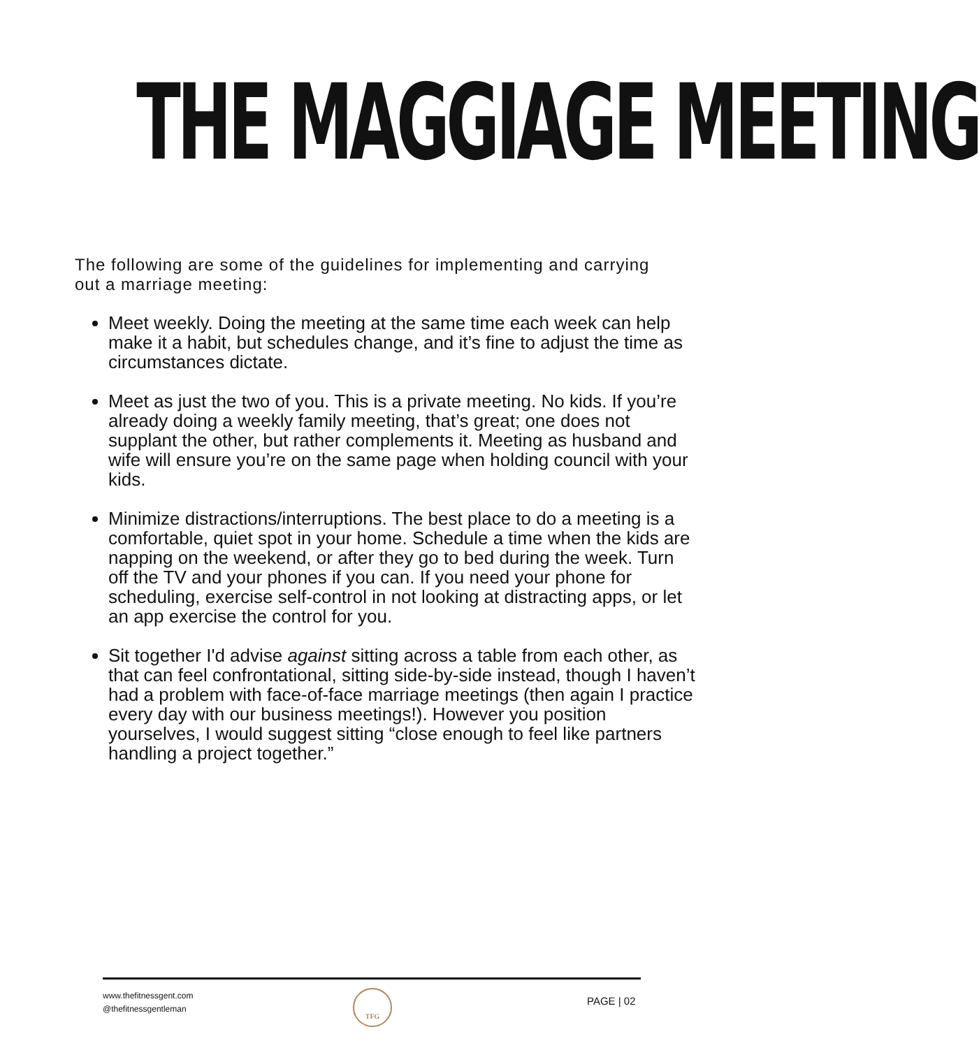THE MAGGIAGE MEETING
The following are some of the guidelines for implementing and carrying out a marriage meeting:
Meet weekly. Doing the meeting at the same time each week can help make it a habit, but schedules change, and it’s fine to adjust the time as circumstances dictate.
Meet as just the two of you. This is a private meeting. No kids. If you’re already doing a weekly family meeting, that’s great; one does not supplant the other, but rather complements it. Meeting as husband and wife will ensure you’re on the same page when holding council with your kids.
Minimize distractions/interruptions. The best place to do a meeting is a comfortable, quiet spot in your home. Schedule a time when the kids are napping on the weekend, or after they go to bed during the week. Turn off the TV and your phones if you can. If you need your phone for scheduling, exercise self-control in not looking at distracting apps, or let an app exercise the control for you.
Sit together I'd advise against sitting across a table from each other, as that can feel confrontational, sitting side-by-side instead, though I haven’t had a problem with face-of-face marriage meetings (then again I practice every day with our business meetings!). However you position yourselves, I would suggest sitting “close enough to feel like partners handling a project together.”
www.thefitnessgent.com
@thefitnessgentleman
TFG
PAGE | 02